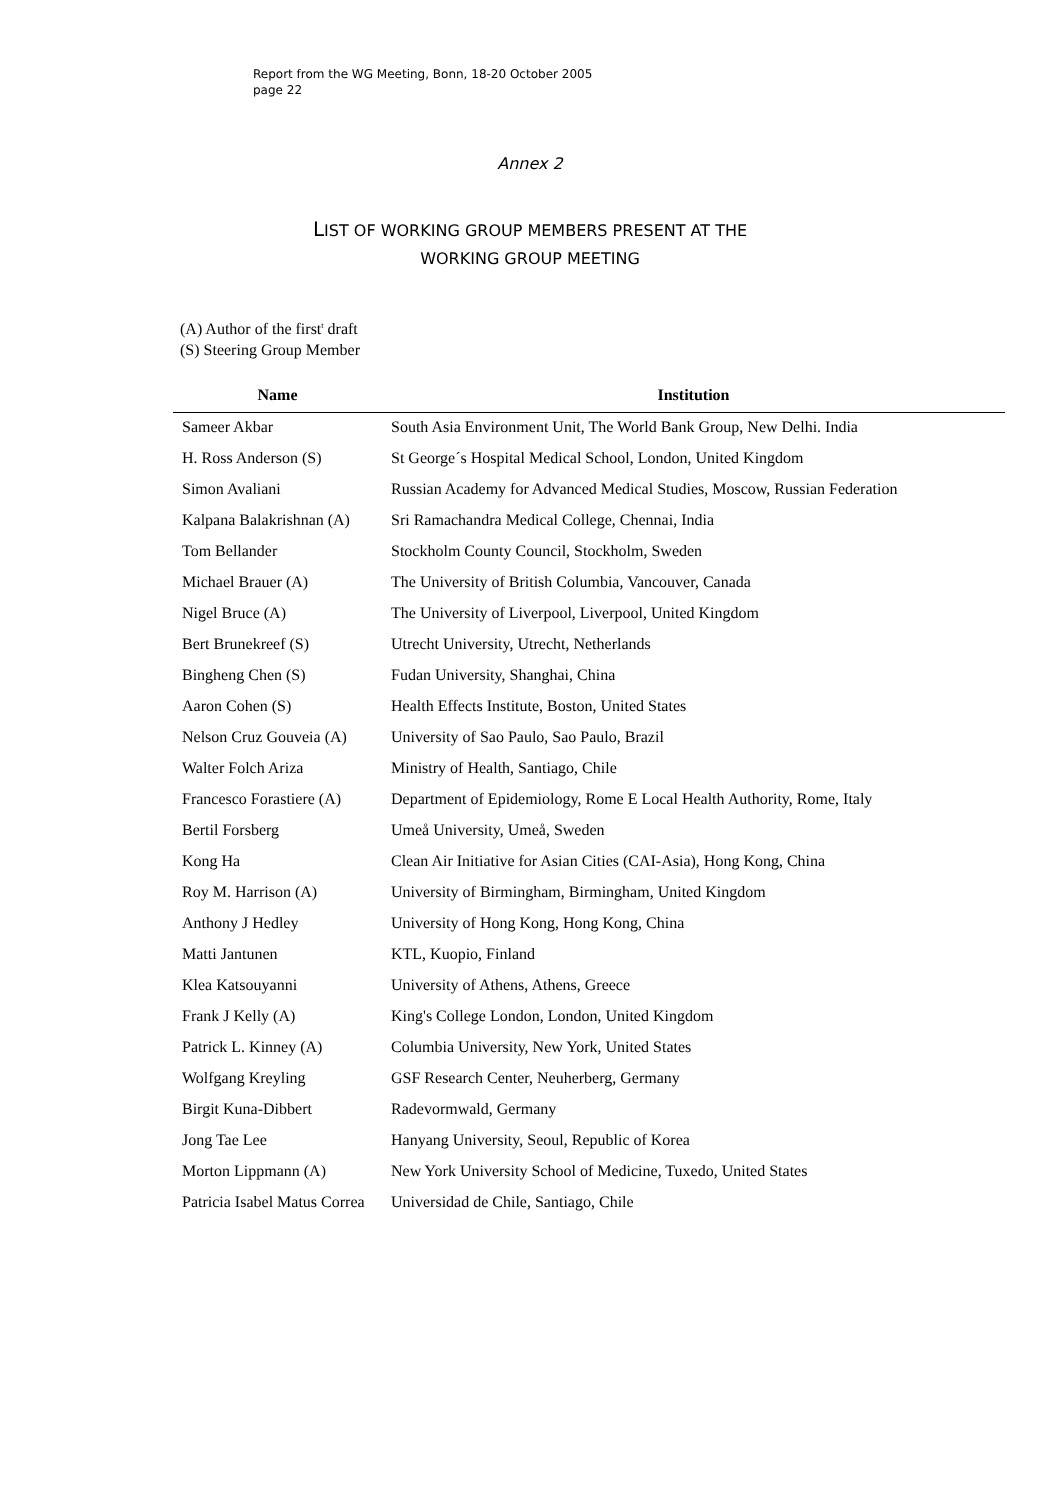Report from the WG Meeting, Bonn, 18-20 October 2005
page 22
Annex 2
LIST OF WORKING GROUP MEMBERS PRESENT AT THE
WORKING GROUP MEETING
(A) Author of the first<sup>t</sup> draft
(S) Steering Group Member
| Name | Institution |
| --- | --- |
| Sameer Akbar | South Asia Environment Unit, The World Bank Group, New Delhi. India |
| H. Ross Anderson (S) | St George´s Hospital Medical School, London, United Kingdom |
| Simon Avaliani | Russian Academy for Advanced Medical Studies, Moscow, Russian Federation |
| Kalpana Balakrishnan (A) | Sri Ramachandra Medical College, Chennai, India |
| Tom Bellander | Stockholm County Council, Stockholm, Sweden |
| Michael Brauer (A) | The University of British Columbia, Vancouver, Canada |
| Nigel Bruce (A) | The University of Liverpool, Liverpool, United Kingdom |
| Bert Brunekreef (S) | Utrecht University, Utrecht, Netherlands |
| Bingheng Chen (S) | Fudan University, Shanghai, China |
| Aaron Cohen (S) | Health Effects Institute, Boston, United States |
| Nelson Cruz Gouveia (A) | University of Sao Paulo, Sao Paulo, Brazil |
| Walter Folch Ariza | Ministry of Health, Santiago, Chile |
| Francesco Forastiere (A) | Department of Epidemiology, Rome E Local Health Authority, Rome, Italy |
| Bertil Forsberg | Umeå University, Umeå, Sweden |
| Kong Ha | Clean Air Initiative for Asian Cities (CAI-Asia), Hong Kong, China |
| Roy M. Harrison (A) | University of Birmingham, Birmingham, United Kingdom |
| Anthony J Hedley | University of Hong Kong, Hong Kong, China |
| Matti Jantunen | KTL, Kuopio, Finland |
| Klea Katsouyanni | University of Athens, Athens, Greece |
| Frank J Kelly (A) | King's College London, London, United Kingdom |
| Patrick L. Kinney (A) | Columbia University, New York, United States |
| Wolfgang Kreyling | GSF Research Center, Neuherberg, Germany |
| Birgit Kuna-Dibbert | Radevormwald, Germany |
| Jong Tae Lee | Hanyang University, Seoul, Republic of Korea |
| Morton Lippmann (A) | New York University School of Medicine, Tuxedo, United States |
| Patricia Isabel Matus Correa | Universidad de Chile, Santiago, Chile |